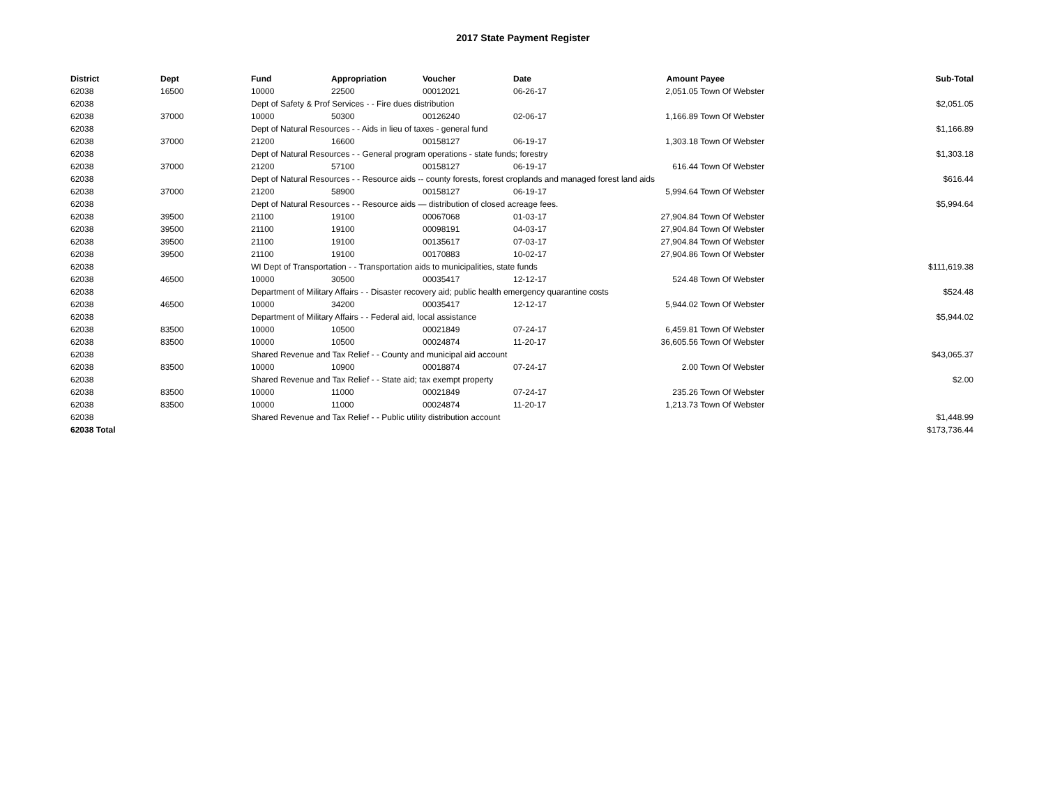2017 State Payment Register
| District | Dept | Fund | Appropriation | Voucher | Date | Amount | Payee | Sub-Total |
| --- | --- | --- | --- | --- | --- | --- | --- | --- |
| 62038 | 16500 | 10000 | 22500 | 00012021 | 06-26-17 | 2,051.05 | Town Of Webster | |
| 62038 | | Dept of Safety & Prof Services - - Fire dues distribution | | | | | | $2,051.05 |
| 62038 | 37000 | 10000 | 50300 | 00126240 | 02-06-17 | 1,166.89 | Town Of Webster | |
| 62038 | | Dept of Natural Resources - - Aids in lieu of taxes - general fund | | | | | | $1,166.89 |
| 62038 | 37000 | 21200 | 16600 | 00158127 | 06-19-17 | 1,303.18 | Town Of Webster | |
| 62038 | | Dept of Natural Resources - - General program operations - state funds; forestry | | | | | | $1,303.18 |
| 62038 | 37000 | 21200 | 57100 | 00158127 | 06-19-17 | 616.44 | Town Of Webster | |
| 62038 | | Dept of Natural Resources - - Resource aids -- county forests, forest croplands and managed forest land aids | | | | | | $616.44 |
| 62038 | 37000 | 21200 | 58900 | 00158127 | 06-19-17 | 5,994.64 | Town Of Webster | |
| 62038 | | Dept of Natural Resources - - Resource aids — distribution of closed acreage fees. | | | | | | $5,994.64 |
| 62038 | 39500 | 21100 | 19100 | 00067068 | 01-03-17 | 27,904.84 | Town Of Webster | |
| 62038 | 39500 | 21100 | 19100 | 00098191 | 04-03-17 | 27,904.84 | Town Of Webster | |
| 62038 | 39500 | 21100 | 19100 | 00135617 | 07-03-17 | 27,904.84 | Town Of Webster | |
| 62038 | 39500 | 21100 | 19100 | 00170883 | 10-02-17 | 27,904.86 | Town Of Webster | |
| 62038 | | WI Dept of Transportation - - Transportation aids to municipalities, state funds | | | | | | $111,619.38 |
| 62038 | 46500 | 10000 | 30500 | 00035417 | 12-12-17 | 524.48 | Town Of Webster | |
| 62038 | | Department of Military Affairs - - Disaster recovery aid; public health emergency quarantine costs | | | | | | $524.48 |
| 62038 | 46500 | 10000 | 34200 | 00035417 | 12-12-17 | 5,944.02 | Town Of Webster | |
| 62038 | | Department of Military Affairs - - Federal aid, local assistance | | | | | | $5,944.02 |
| 62038 | 83500 | 10000 | 10500 | 00021849 | 07-24-17 | 6,459.81 | Town Of Webster | |
| 62038 | 83500 | 10000 | 10500 | 00024874 | 11-20-17 | 36,605.56 | Town Of Webster | |
| 62038 | | Shared Revenue and Tax Relief - - County and municipal aid account | | | | | | $43,065.37 |
| 62038 | 83500 | 10000 | 10900 | 00018874 | 07-24-17 | 2.00 | Town Of Webster | |
| 62038 | | Shared Revenue and Tax Relief - - State aid; tax exempt property | | | | | | $2.00 |
| 62038 | 83500 | 10000 | 11000 | 00021849 | 07-24-17 | 235.26 | Town Of Webster | |
| 62038 | 83500 | 10000 | 11000 | 00024874 | 11-20-17 | 1,213.73 | Town Of Webster | |
| 62038 | | Shared Revenue and Tax Relief - - Public utility distribution account | | | | | | $1,448.99 |
| 62038 Total | | | | | | | | $173,736.44 |